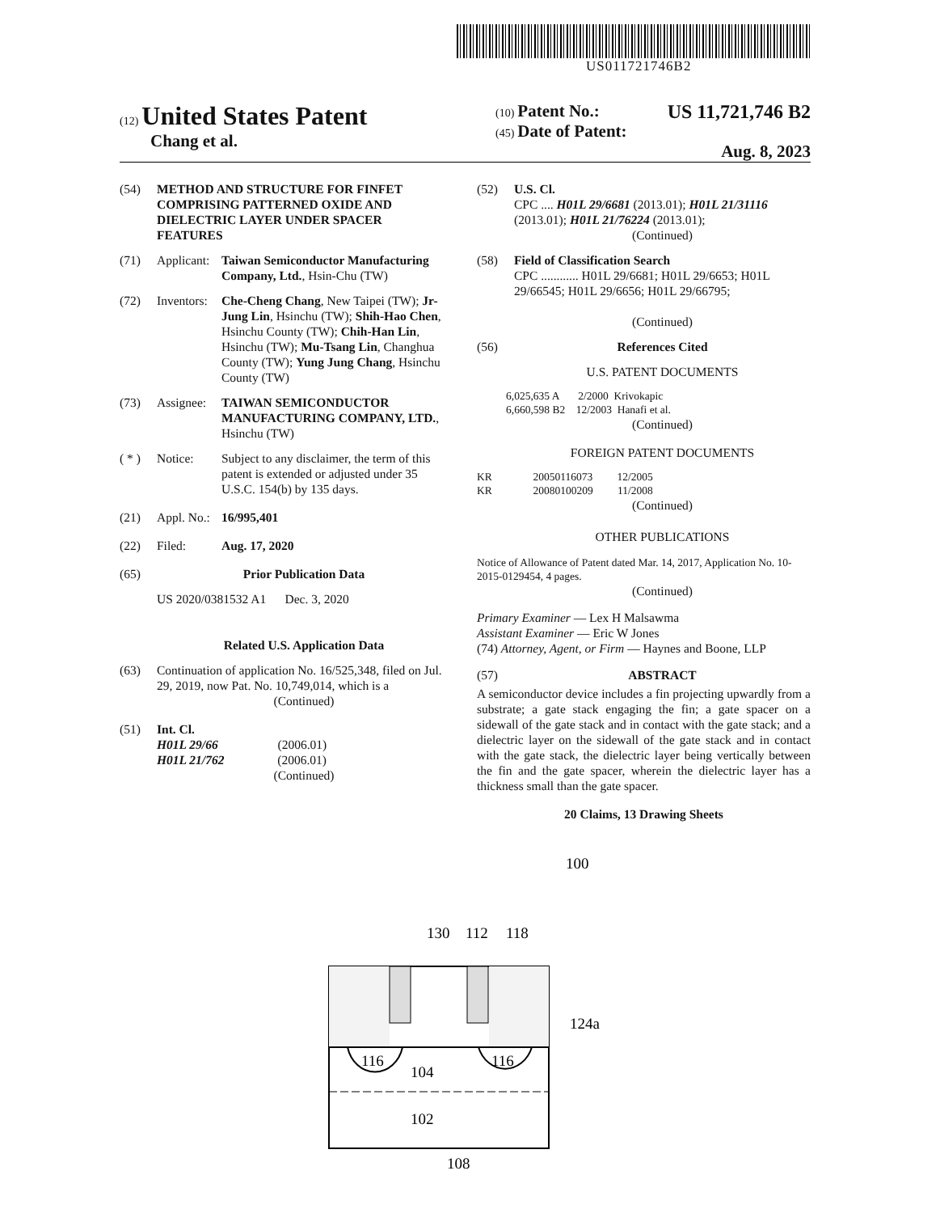US011721746B2
(12) United States Patent
Chang et al.
(10) Patent No.: US 11,721,746 B2
(45) Date of Patent: Aug. 8, 2023
(54) METHOD AND STRUCTURE FOR FINFET COMPRISING PATTERNED OXIDE AND DIELECTRIC LAYER UNDER SPACER FEATURES
(71) Applicant: Taiwan Semiconductor Manufacturing Company, Ltd., Hsin-Chu (TW)
(72) Inventors: Che-Cheng Chang, New Taipei (TW); Jr-Jung Lin, Hsinchu (TW); Shih-Hao Chen, Hsinchu County (TW); Chih-Han Lin, Hsinchu (TW); Mu-Tsang Lin, Changhua County (TW); Yung Jung Chang, Hsinchu County (TW)
(73) Assignee: TAIWAN SEMICONDUCTOR MANUFACTURING COMPANY, LTD., Hsinchu (TW)
( * ) Notice: Subject to any disclaimer, the term of this patent is extended or adjusted under 35 U.S.C. 154(b) by 135 days.
(21) Appl. No.: 16/995,401
(22) Filed: Aug. 17, 2020
(65) Prior Publication Data
US 2020/0381532 A1 Dec. 3, 2020
Related U.S. Application Data
(63) Continuation of application No. 16/525,348, filed on Jul. 29, 2019, now Pat. No. 10,749,014, which is a
(Continued)
(51) Int. Cl.
H01L 29/66 (2006.01)
H01L 21/762 (2006.01)
(Continued)
(52) U.S. Cl.
CPC .... H01L 29/6681 (2013.01); H01L 21/31116 (2013.01); H01L 21/76224 (2013.01);
(Continued)
(58) Field of Classification Search
CPC ............ H01L 29/6681; H01L 29/6653; H01L 29/66545; H01L 29/6656; H01L 29/66795;
(Continued)
(56) References Cited
U.S. PATENT DOCUMENTS
6,025,635 A 2/2000 Krivokapic
6,660,598 B2 12/2003 Hanafi et al.
(Continued)
FOREIGN PATENT DOCUMENTS
KR 20050116073 12/2005
KR 20080100209 11/2008
(Continued)
OTHER PUBLICATIONS
Notice of Allowance of Patent dated Mar. 14, 2017, Application No. 10-2015-0129454, 4 pages.
(Continued)
Primary Examiner — Lex H Malsawma
Assistant Examiner — Eric W Jones
(74) Attorney, Agent, or Firm — Haynes and Boone, LLP
(57) ABSTRACT
A semiconductor device includes a fin projecting upwardly from a substrate; a gate stack engaging the fin; a gate spacer on a sidewall of the gate stack and in contact with the gate stack; and a dielectric layer on the sidewall of the gate stack and in contact with the gate stack, the dielectric layer being vertically between the fin and the gate spacer, wherein the dielectric layer has a thickness small than the gate spacer.
20 Claims, 13 Drawing Sheets
100
130
112
118
116
116
104
102
124a
108